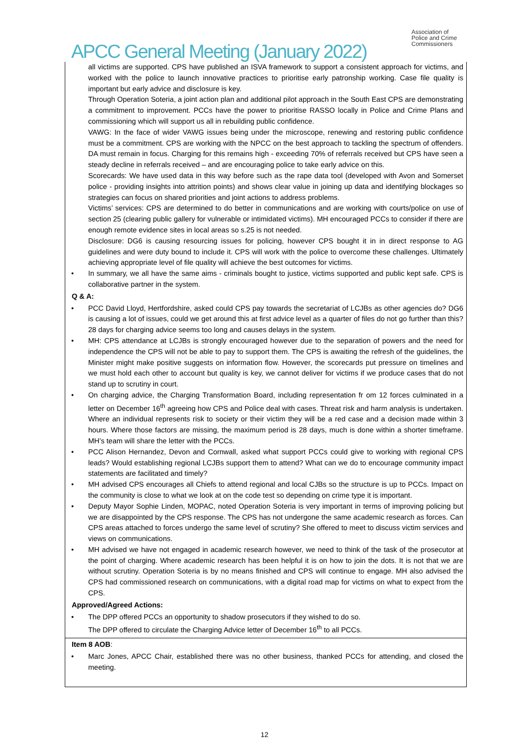Association of
Police and Crime
Commissioners
APCC General Meeting (January 2022)
all victims are supported. CPS have published an ISVA framework to support a consistent approach for victims, and worked with the police to launch innovative practices to prioritise early patronship working. Case file quality is important but early advice and disclosure is key.
Through Operation Soteria, a joint action plan and additional pilot approach in the South East CPS are demonstrating a commitment to improvement. PCCs have the power to prioritise RASSO locally in Police and Crime Plans and commissioning which will support us all in rebuilding public confidence.
VAWG: In the face of wider VAWG issues being under the microscope, renewing and restoring public confidence must be a commitment. CPS are working with the NPCC on the best approach to tackling the spectrum of offenders. DA must remain in focus. Charging for this remains high - exceeding 70% of referrals received but CPS have seen a steady decline in referrals received – and are encouraging police to take early advice on this.
Scorecards: We have used data in this way before such as the rape data tool (developed with Avon and Somerset police - providing insights into attrition points) and shows clear value in joining up data and identifying blockages so strategies can focus on shared priorities and joint actions to address problems.
Victims’ services: CPS are determined to do better in communications and are working with courts/police on use of section 25 (clearing public gallery for vulnerable or intimidated victims). MH encouraged PCCs to consider if there are enough remote evidence sites in local areas so s.25 is not needed.
Disclosure: DG6 is causing resourcing issues for policing, however CPS bought it in in direct response to AG guidelines and were duty bound to include it. CPS will work with the police to overcome these challenges. Ultimately achieving appropriate level of file quality will achieve the best outcomes for victims.
In summary, we all have the same aims - criminals bought to justice, victims supported and public kept safe. CPS is collaborative partner in the system.
Q & A:
PCC David Lloyd, Hertfordshire, asked could CPS pay towards the secretariat of LCJBs as other agencies do? DG6 is causing a lot of issues, could we get around this at first advice level as a quarter of files do not go further than this? 28 days for charging advice seems too long and causes delays in the system.
MH: CPS attendance at LCJBs is strongly encouraged however due to the separation of powers and the need for independence the CPS will not be able to pay to support them. The CPS is awaiting the refresh of the guidelines, the Minister might make positive suggests on information flow. However, the scorecards put pressure on timelines and we must hold each other to account but quality is key, we cannot deliver for victims if we produce cases that do not stand up to scrutiny in court.
On charging advice, the Charging Transformation Board, including representation fr om 12 forces culminated in a letter on December 16<sup>th</sup> agreeing how CPS and Police deal with cases. Threat risk and harm analysis is undertaken. Where an individual represents risk to society or their victim they will be a red case and a decision made within 3 hours. Where those factors are missing, the maximum period is 28 days, much is done within a shorter timeframe. MH’s team will share the letter with the PCCs.
PCC Alison Hernandez, Devon and Cornwall, asked what support PCCs could give to working with regional CPS leads? Would establishing regional LCJBs support them to attend? What can we do to encourage community impact statements are facilitated and timely?
MH advised CPS encourages all Chiefs to attend regional and local CJBs so the structure is up to PCCs. Impact on the community is close to what we look at on the code test so depending on crime type it is important.
Deputy Mayor Sophie Linden, MOPAC, noted Operation Soteria is very important in terms of improving policing but we are disappointed by the CPS response. The CPS has not undergone the same academic research as forces. Can CPS areas attached to forces undergo the same level of scrutiny? She offered to meet to discuss victim services and views on communications.
MH advised we have not engaged in academic research however, we need to think of the task of the prosecutor at the point of charging. Where academic research has been helpful it is on how to join the dots. It is not that we are without scrutiny. Operation Soteria is by no means finished and CPS will continue to engage. MH also advised the CPS had commissioned research on communications, with a digital road map for victims on what to expect from the CPS.
Approved/Agreed Actions:
The DPP offered PCCs an opportunity to shadow prosecutors if they wished to do so.
The DPP offered to circulate the Charging Advice letter of December 16<sup>th</sup> to all PCCs.
Item 8 AOB:
Marc Jones, APCC Chair, established there was no other business, thanked PCCs for attending, and closed the meeting.
12